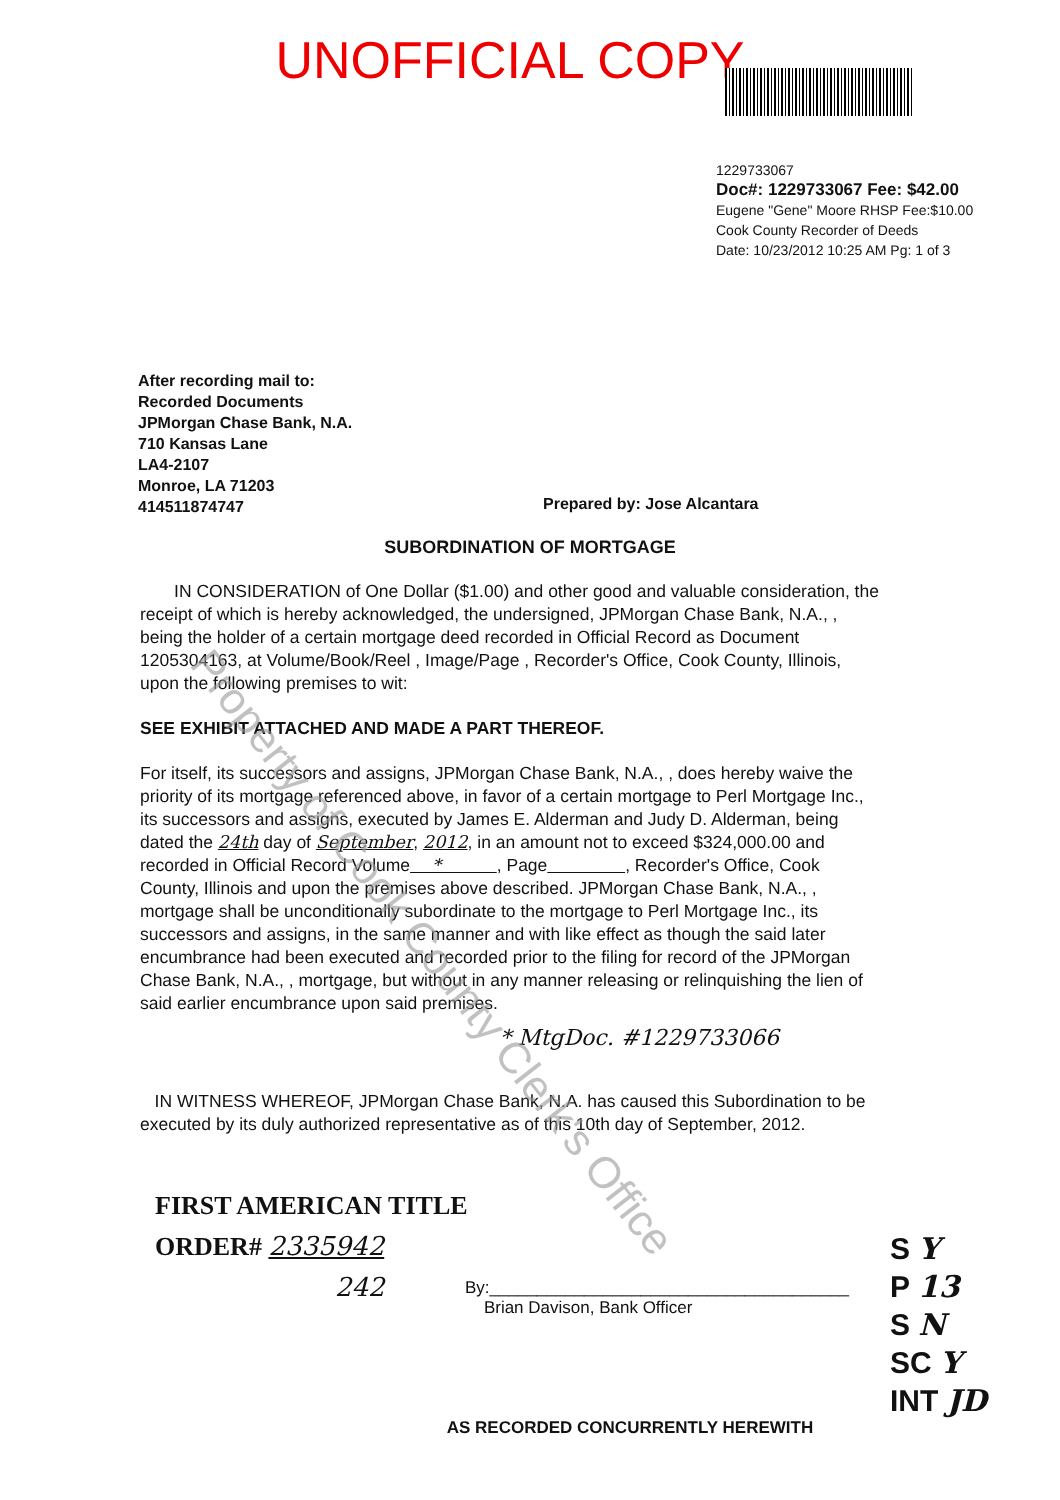UNOFFICIAL COPY
1229733067
Doc#: 1229733067 Fee: $42.00
Eugene "Gene" Moore RHSP Fee:$10.00
Cook County Recorder of Deeds
Date: 10/23/2012 10:25 AM Pg: 1 of 3
After recording mail to:
Recorded Documents
JPMorgan Chase Bank, N.A.
710 Kansas Lane
LA4-2107
Monroe, LA 71203
414511874747
Prepared by: Jose Alcantara
SUBORDINATION OF MORTGAGE
IN CONSIDERATION of One Dollar ($1.00) and other good and valuable consideration, the receipt of which is hereby acknowledged, the undersigned, JPMorgan Chase Bank, N.A., , being the holder of a certain mortgage deed recorded in Official Record as Document 1205304163, at Volume/Book/Reel , Image/Page , Recorder's Office, Cook County, Illinois, upon the following premises to wit:
SEE EXHIBIT ATTACHED AND MADE A PART THEREOF.
For itself, its successors and assigns, JPMorgan Chase Bank, N.A., , does hereby waive the priority of its mortgage referenced above, in favor of a certain mortgage to Perl Mortgage Inc., its successors and assigns, executed by James E. Alderman and Judy D. Alderman, being dated the 24th day of September, 2012, in an amount not to exceed $324,000.00 and recorded in Official Record Volume * , Page , Recorder's Office, Cook County, Illinois and upon the premises above described. JPMorgan Chase Bank, N.A., , mortgage shall be unconditionally subordinate to the mortgage to Perl Mortgage Inc., its successors and assigns, in the same manner and with like effect as though the said later encumbrance had been executed and recorded prior to the filing for record of the JPMorgan Chase Bank, N.A., , mortgage, but without in any manner releasing or relinquishing the lien of said earlier encumbrance upon said premises.
* MtgDoc. #1229733066
IN WITNESS WHEREOF, JPMorgan Chase Bank, N.A. has caused this Subordination to be executed by its duly authorized representative as of this 10th day of September, 2012.
FIRST AMERICAN TITLE
ORDER# 2335942
242
By:______________________________________
Brian Davison, Bank Officer
S Y
P 13
S N
SC Y
INT JD
AS RECORDED CONCURRENTLY HEREWITH
Property of Cook County Clerk's Office